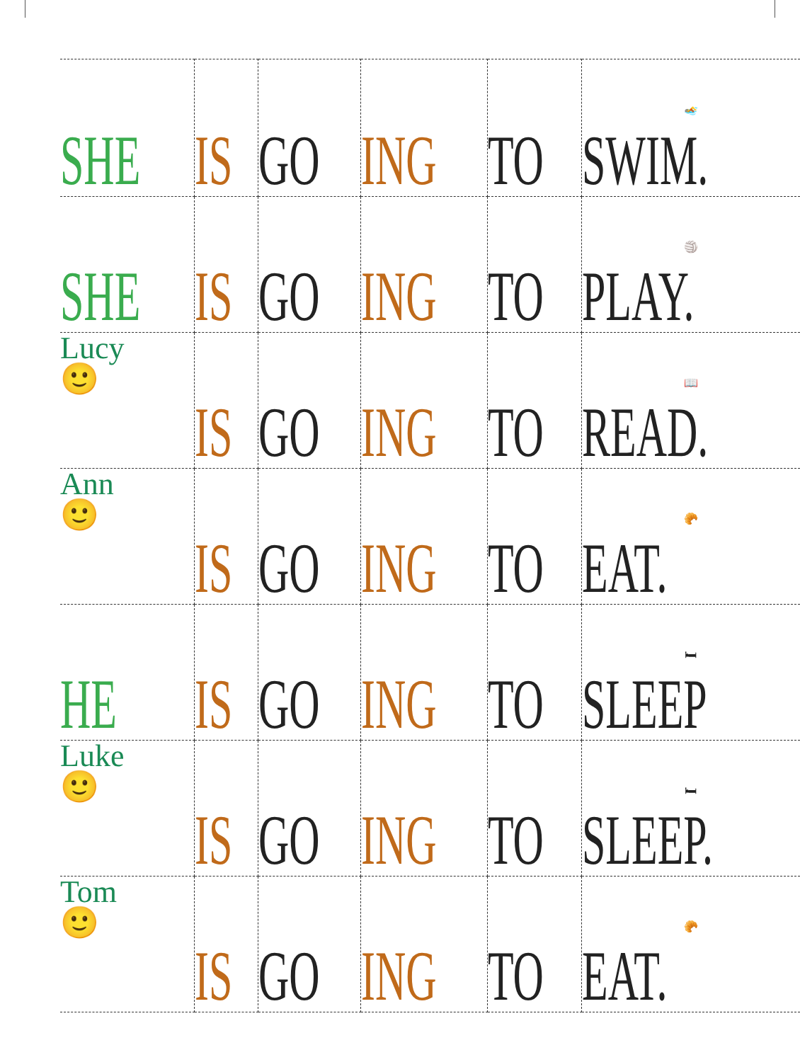| SHE | IS | GO | ING | TO | 🏊 SWIM. |
| SHE | IS | GO | ING | TO | 🏐 PLAY. |
| Lucy 🙂 | IS | GO | ING | TO | 📖 READ. |
| Ann 🙂 | IS | GO | ING | TO | 🥐 EAT. |
| HE | IS | GO | ING | TO | 🛏 SLEEP |
| Luke 🙂 | IS | GO | ING | TO | 🛏 SLEEP. |
| Tom 🙂 | IS | GO | ING | TO | 🥐 EAT. |